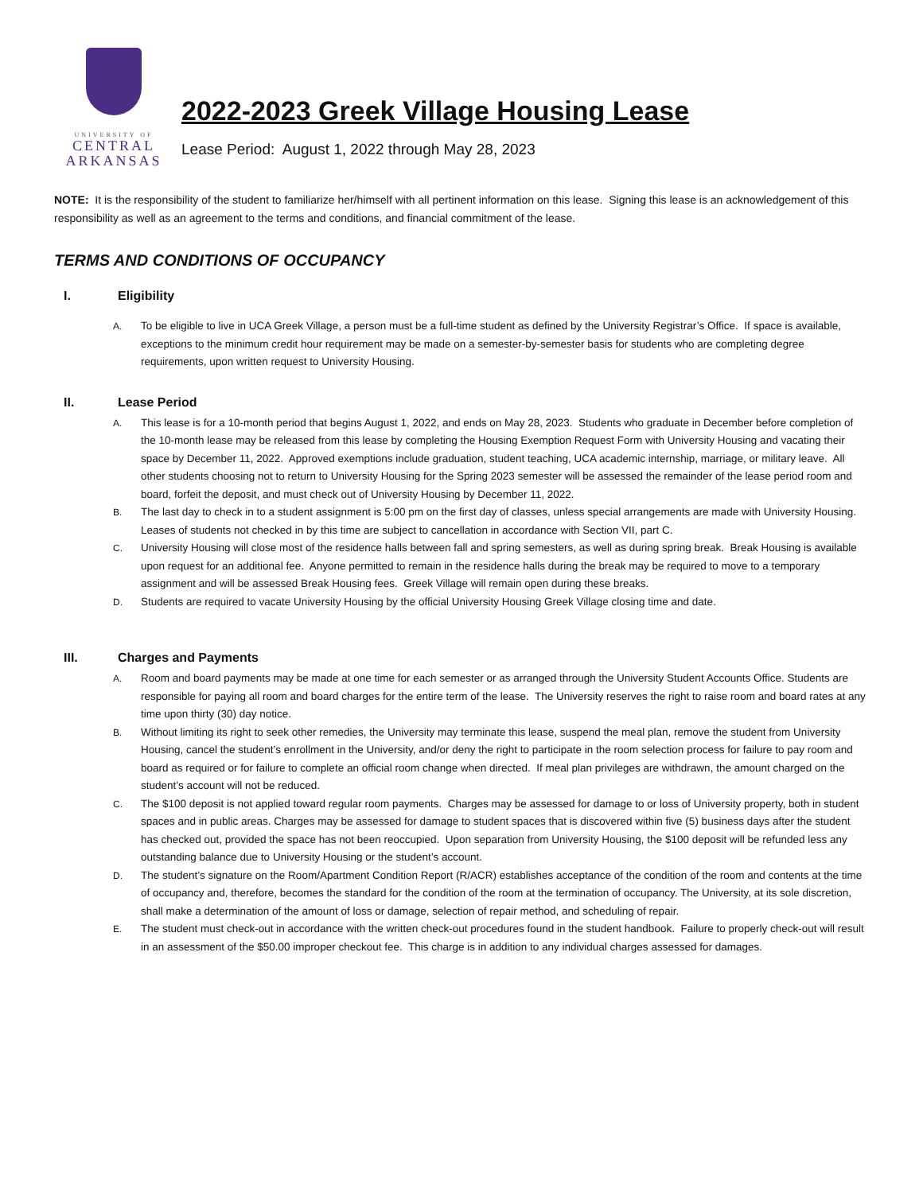UNIVERSITY OF
CENTRAL
ARKANSAS
2022-2023 Greek Village Housing Lease
Lease Period: August 1, 2022 through May 28, 2023
NOTE: It is the responsibility of the student to familiarize her/himself with all pertinent information on this lease. Signing this lease is an acknowledgement of this responsibility as well as an agreement to the terms and conditions, and financial commitment of the lease.
TERMS AND CONDITIONS OF OCCUPANCY
I. Eligibility
A. To be eligible to live in UCA Greek Village, a person must be a full-time student as defined by the University Registrar’s Office. If space is available, exceptions to the minimum credit hour requirement may be made on a semester-by-semester basis for students who are completing degree requirements, upon written request to University Housing.
II. Lease Period
A. This lease is for a 10-month period that begins August 1, 2022, and ends on May 28, 2023. Students who graduate in December before completion of the 10-month lease may be released from this lease by completing the Housing Exemption Request Form with University Housing and vacating their space by December 11, 2022. Approved exemptions include graduation, student teaching, UCA academic internship, marriage, or military leave. All other students choosing not to return to University Housing for the Spring 2023 semester will be assessed the remainder of the lease period room and board, forfeit the deposit, and must check out of University Housing by December 11, 2022.
B. The last day to check in to a student assignment is 5:00 pm on the first day of classes, unless special arrangements are made with University Housing. Leases of students not checked in by this time are subject to cancellation in accordance with Section VII, part C.
C. University Housing will close most of the residence halls between fall and spring semesters, as well as during spring break. Break Housing is available upon request for an additional fee. Anyone permitted to remain in the residence halls during the break may be required to move to a temporary assignment and will be assessed Break Housing fees. Greek Village will remain open during these breaks.
D. Students are required to vacate University Housing by the official University Housing Greek Village closing time and date.
III. Charges and Payments
A. Room and board payments may be made at one time for each semester or as arranged through the University Student Accounts Office. Students are responsible for paying all room and board charges for the entire term of the lease. The University reserves the right to raise room and board rates at any time upon thirty (30) day notice.
B. Without limiting its right to seek other remedies, the University may terminate this lease, suspend the meal plan, remove the student from University Housing, cancel the student’s enrollment in the University, and/or deny the right to participate in the room selection process for failure to pay room and board as required or for failure to complete an official room change when directed. If meal plan privileges are withdrawn, the amount charged on the student’s account will not be reduced.
C. The $100 deposit is not applied toward regular room payments. Charges may be assessed for damage to or loss of University property, both in student spaces and in public areas. Charges may be assessed for damage to student spaces that is discovered within five (5) business days after the student has checked out, provided the space has not been reoccupied. Upon separation from University Housing, the $100 deposit will be refunded less any outstanding balance due to University Housing or the student’s account.
D. The student’s signature on the Room/Apartment Condition Report (R/ACR) establishes acceptance of the condition of the room and contents at the time of occupancy and, therefore, becomes the standard for the condition of the room at the termination of occupancy. The University, at its sole discretion, shall make a determination of the amount of loss or damage, selection of repair method, and scheduling of repair.
E. The student must check-out in accordance with the written check-out procedures found in the student handbook. Failure to properly check-out will result in an assessment of the $50.00 improper checkout fee. This charge is in addition to any individual charges assessed for damages.